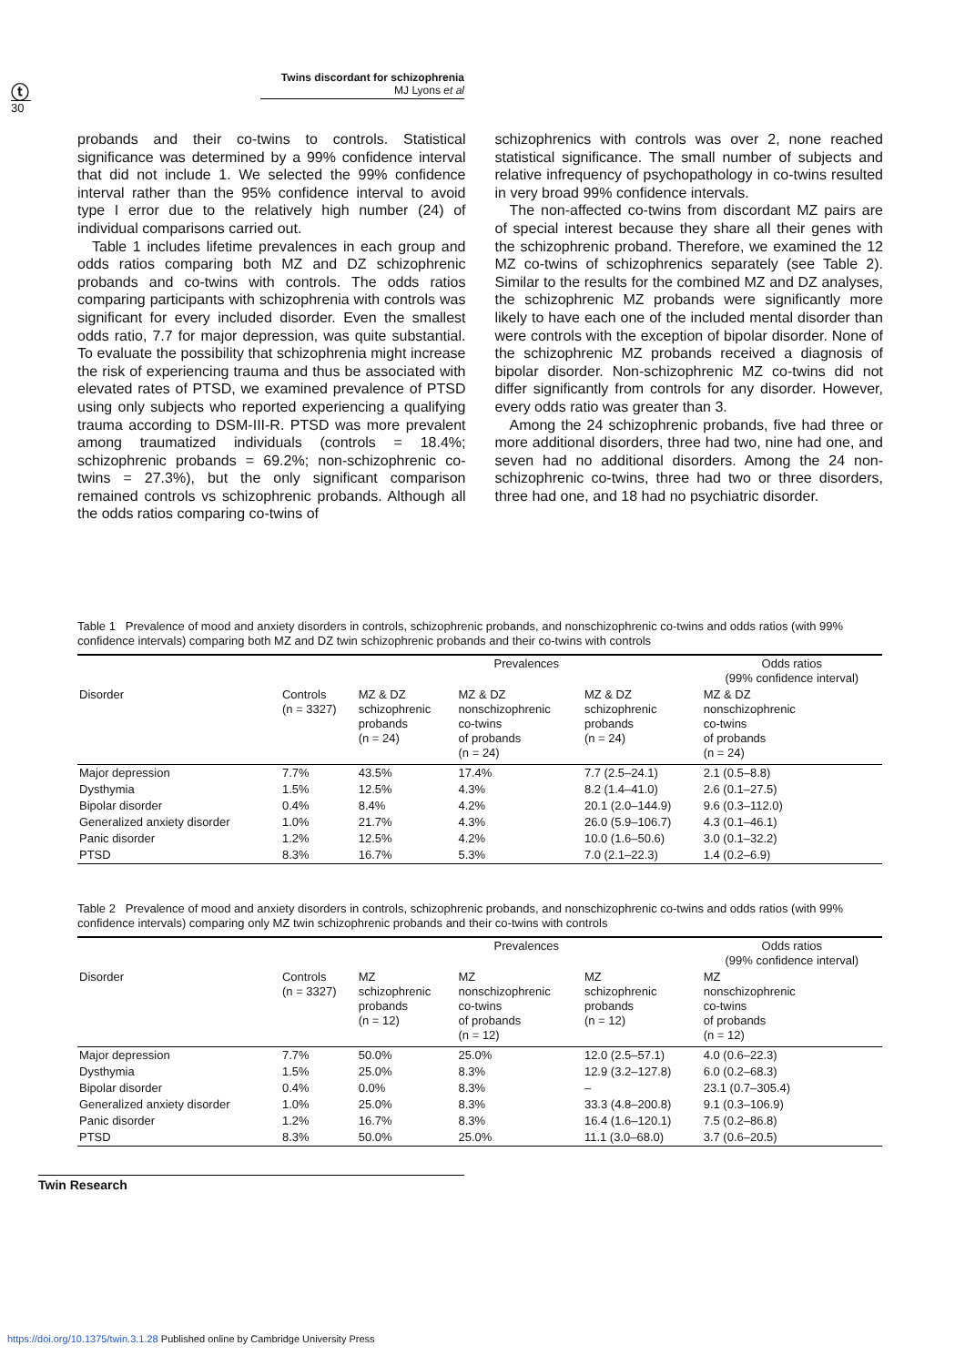ⓣ
Twins discordant for schizophrenia
MJ Lyons et al
30
probands and their co-twins to controls. Statistical significance was determined by a 99% confidence interval that did not include 1. We selected the 99% confidence interval rather than the 95% confidence interval to avoid type I error due to the relatively high number (24) of individual comparisons carried out.
Table 1 includes lifetime prevalences in each group and odds ratios comparing both MZ and DZ schizophrenic probands and co-twins with controls. The odds ratios comparing participants with schizophrenia with controls was significant for every included disorder. Even the smallest odds ratio, 7.7 for major depression, was quite substantial. To evaluate the possibility that schizophrenia might increase the risk of experiencing trauma and thus be associated with elevated rates of PTSD, we examined prevalence of PTSD using only subjects who reported experiencing a qualifying trauma according to DSM-III-R. PTSD was more prevalent among traumatized individuals (controls = 18.4%; schizophrenic probands = 69.2%; non-schizophrenic co-twins = 27.3%), but the only significant comparison remained controls vs schizophrenic probands. Although all the odds ratios comparing co-twins of
schizophrenics with controls was over 2, none reached statistical significance. The small number of subjects and relative infrequency of psychopathology in co-twins resulted in very broad 99% confidence intervals.
The non-affected co-twins from discordant MZ pairs are of special interest because they share all their genes with the schizophrenic proband. Therefore, we examined the 12 MZ co-twins of schizophrenics separately (see Table 2). Similar to the results for the combined MZ and DZ analyses, the schizophrenic MZ probands were significantly more likely to have each one of the included mental disorder than were controls with the exception of bipolar disorder. None of the schizophrenic MZ probands received a diagnosis of bipolar disorder. Non-schizophrenic MZ co-twins did not differ significantly from controls for any disorder. However, every odds ratio was greater than 3.
Among the 24 schizophrenic probands, five had three or more additional disorders, three had two, nine had one, and seven had no additional disorders. Among the 24 non-schizophrenic co-twins, three had two or three disorders, three had one, and 18 had no psychiatric disorder.
Table 1 Prevalence of mood and anxiety disorders in controls, schizophrenic probands, and nonschizophrenic co-twins and odds ratios (with 99% confidence intervals) comparing both MZ and DZ twin schizophrenic probands and their co-twins with controls
| | Prevalences | | | | Odds ratios (99% confidence interval) |
| --- | --- | --- | --- | --- | --- |
| Disorder | Controls (n = 3327) | MZ & DZ schizophrenic probands (n = 24) | MZ & DZ nonschizophrenic co-twins of probands (n = 24) | MZ & DZ schizophrenic probands (n = 24) | MZ & DZ nonschizophrenic co-twins of probands (n = 24) |
| Major depression | 7.7% | 43.5% | 17.4% | 7.7 (2.5–24.1) | 2.1 (0.5–8.8) |
| Dysthymia | 1.5% | 12.5% | 4.3% | 8.2 (1.4–41.0) | 2.6 (0.1–27.5) |
| Bipolar disorder | 0.4% | 8.4% | 4.2% | 20.1 (2.0–144.9) | 9.6 (0.3–112.0) |
| Generalized anxiety disorder | 1.0% | 21.7% | 4.3% | 26.0 (5.9–106.7) | 4.3 (0.1–46.1) |
| Panic disorder | 1.2% | 12.5% | 4.2% | 10.0 (1.6–50.6) | 3.0 (0.1–32.2) |
| PTSD | 8.3% | 16.7% | 5.3% | 7.0 (2.1–22.3) | 1.4 (0.2–6.9) |
Table 2 Prevalence of mood and anxiety disorders in controls, schizophrenic probands, and nonschizophrenic co-twins and odds ratios (with 99% confidence intervals) comparing only MZ twin schizophrenic probands and their co-twins with controls
| | Prevalences | | | | Odds ratios (99% confidence interval) |
| --- | --- | --- | --- | --- | --- |
| Disorder | Controls (n = 3327) | MZ schizophrenic probands (n = 12) | MZ nonschizophrenic co-twins of probands (n = 12) | MZ schizophrenic probands (n = 12) | MZ nonschizophrenic co-twins of probands (n = 12) |
| Major depression | 7.7% | 50.0% | 25.0% | 12.0 (2.5–57.1) | 4.0 (0.6–22.3) |
| Dysthymia | 1.5% | 25.0% | 8.3% | 12.9 (3.2–127.8) | 6.0 (0.2–68.3) |
| Bipolar disorder | 0.4% | 0.0% | 8.3% | – | 23.1 (0.7–305.4) |
| Generalized anxiety disorder | 1.0% | 25.0% | 8.3% | 33.3 (4.8–200.8) | 9.1 (0.3–106.9) |
| Panic disorder | 1.2% | 16.7% | 8.3% | 16.4 (1.6–120.1) | 7.5 (0.2–86.8) |
| PTSD | 8.3% | 50.0% | 25.0% | 11.1 (3.0–68.0) | 3.7 (0.6–20.5) |
Twin Research
https://doi.org/10.1375/twin.3.1.28 Published online by Cambridge University Press